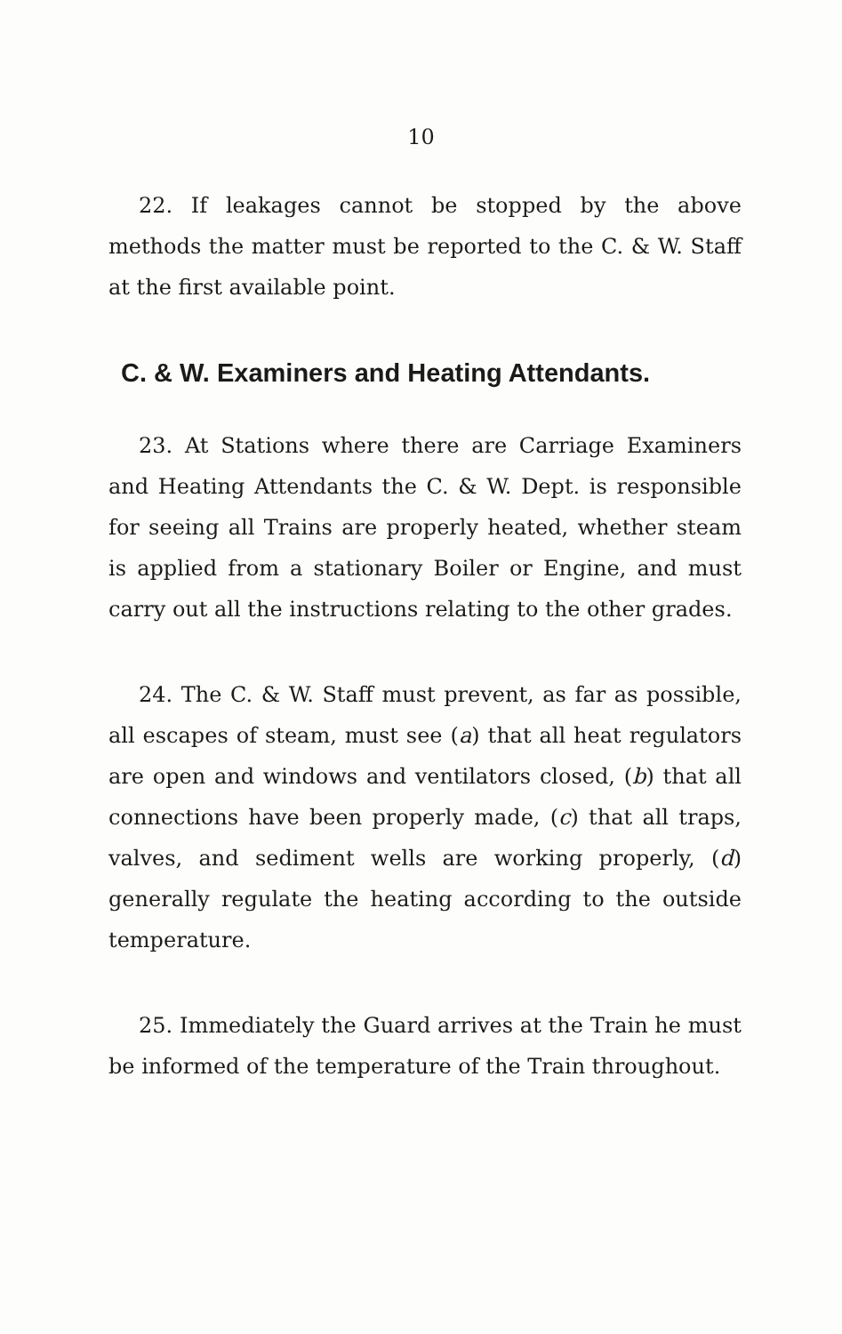10
22. If leakages cannot be stopped by the above methods the matter must be reported to the C. & W. Staff at the first available point.
C. & W. Examiners and Heating Attendants.
23. At Stations where there are Carriage Examiners and Heating Attendants the C. & W. Dept. is responsible for seeing all Trains are properly heated, whether steam is applied from a stationary Boiler or Engine, and must carry out all the instructions relating to the other grades.
24. The C. & W. Staff must prevent, as far as possible, all escapes of steam, must see (a) that all heat regulators are open and windows and ventilators closed, (b) that all connections have been properly made, (c) that all traps, valves, and sediment wells are working properly, (d) generally regulate the heating according to the outside temperature.
25. Immediately the Guard arrives at the Train he must be informed of the temperature of the Train throughout.